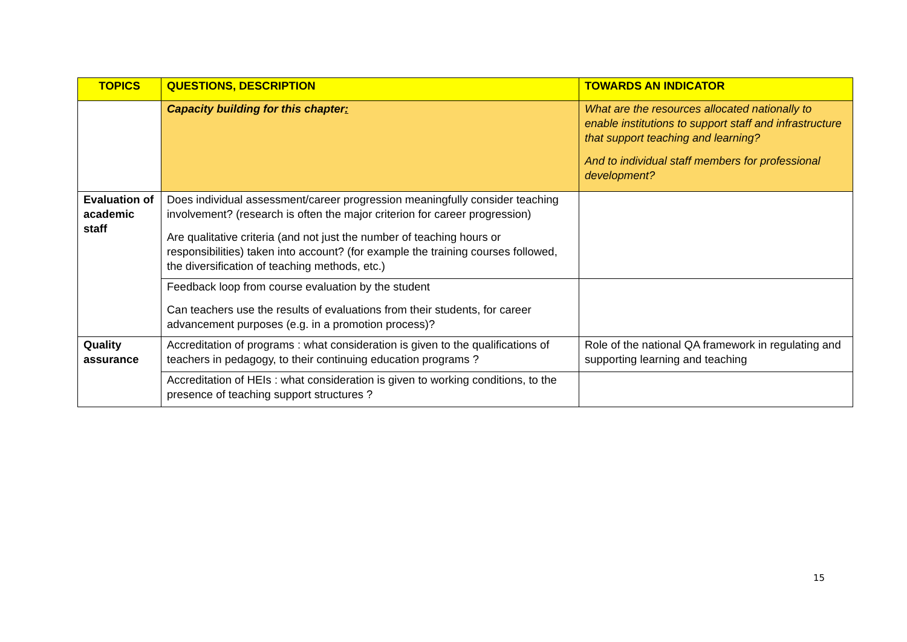| TOPICS | QUESTIONS, DESCRIPTION | TOWARDS AN INDICATOR |
| --- | --- | --- |
| | Capacity building for this chapter : | What are the resources allocated nationally to enable institutions to support staff and infrastructure that support teaching and learning? And to individual staff members for professional development? |
| Evaluation of academic staff | Does individual assessment/career progression meaningfully consider teaching involvement? (research is often the major criterion for career progression) Are qualitative criteria (and not just the number of teaching hours or responsibilities) taken into account? (for example the training courses followed, the diversification of teaching methods, etc.) | |
| | Feedback loop from course evaluation by the student Can teachers use the results of evaluations from their students, for career advancement purposes (e.g. in a promotion process)? | |
| Quality assurance | Accreditation of programs : what consideration is given to the qualifications of teachers in pedagogy, to their continuing education programs ? | Role of the national QA framework in regulating and supporting learning and teaching |
| | Accreditation of HEIs : what consideration is given to working conditions, to the presence of teaching support structures ? | |
15